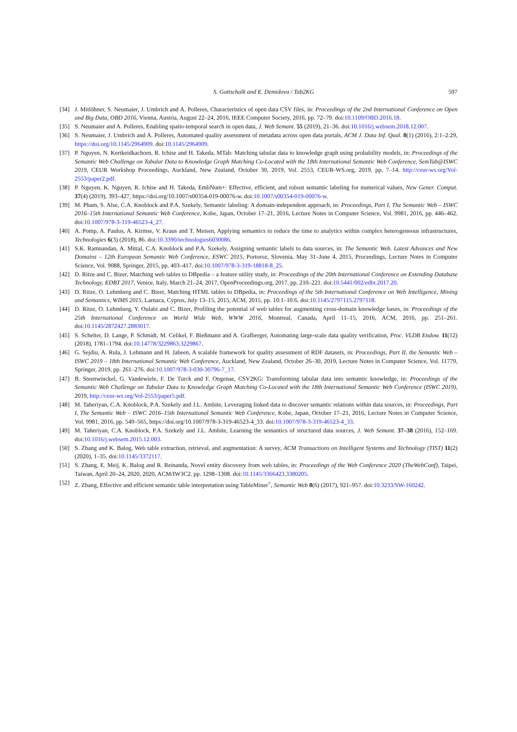S. Gottschalk and E. Demidova / Tab2KG 597
[34] J. Mitlöhner, S. Neumaier, J. Umbrich and A. Polleres, Characteristics of open data CSV files, in: Proceedings of the 2nd International Conference on Open and Big Data, OBD 2016, Vienna, Austria, August 22–24, 2016, IEEE Computer Society, 2016, pp. 72–79. doi:10.1109/OBD.2016.18.
[35] S. Neumaier and A. Polleres, Enabling spatio-temporal search in open data, J. Web Semant. 55 (2019), 21–36. doi:10.1016/j.websem.2018.12.007.
[36] S. Neumaier, J. Umbrich and A. Polleres, Automated quality assessment of metadata across open data portals, ACM J. Data Inf. Qual. 8(1) (2016), 2:1–2:29, https://doi.org/10.1145/2964909. doi:10.1145/2964909.
[37] P. Nguyen, N. Kertkeidkachorn, R. Ichise and H. Takeda, MTab: Matching tabular data to knowledge graph using probability models, in: Proceedings of the Semantic Web Challenge on Tabular Data to Knowledge Graph Matching Co-Located with the 18th International Semantic Web Conference, SemTab@ISWC 2019, CEUR Workshop Proceedings, Auckland, New Zealand, October 30, 2019, Vol. 2553, CEUR-WS.org, 2019, pp. 7–14. http://ceur-ws.org/Vol-2553/paper2.pdf.
[38] P. Nguyen, K. Nguyen, R. Ichise and H. Takeda, EmbNum+: Effective, efficient, and robust semantic labeling for numerical values, New Gener. Comput. 37(4) (2019), 393–427, https://doi.org/10.1007/s00354-019-00076-w. doi:10.1007/s00354-019-00076-w.
[39] M. Pham, S. Alse, C.A. Knoblock and P.A. Szekely, Semantic labeling: A domain-independent approach, in: Proceedings, Part I, The Semantic Web – ISWC 2016–15th International Semantic Web Conference, Kobe, Japan, October 17–21, 2016, Lecture Notes in Computer Science, Vol. 9981, 2016, pp. 446–462. doi:10.1007/978-3-319-46523-4_27.
[40] A. Pomp, A. Paulus, A. Kirmse, V. Kraus and T. Meisen, Applying semantics to reduce the time to analytics within complex heterogeneous infrastructures, Technologies 6(3) (2018), 86. doi:10.3390/technologies6030086.
[41] S.K. Ramnandan, A. Mittal, C.A. Knoblock and P.A. Szekely, Assigning semantic labels to data sources, in: The Semantic Web. Latest Advances and New Domains – 12th European Semantic Web Conference, ESWC 2015, Portoroz, Slovenia, May 31–June 4, 2015, Proceedings, Lecture Notes in Computer Science, Vol. 9088, Springer, 2015, pp. 403–417. doi:10.1007/978-3-319-18818-8_25.
[42] D. Ritze and C. Bizer, Matching web tables to DBpedia – a feature utility study, in: Proceedings of the 20th International Conference on Extending Database Technology, EDBT 2017, Venice, Italy, March 21–24, 2017, OpenProceedings.org, 2017, pp. 210–221. doi:10.5441/002/edbt.2017.20.
[43] D. Ritze, O. Lehmberg and C. Bizer, Matching HTML tables to DBpedia, in: Proceedings of the 5th International Conference on Web Intelligence, Mining and Semantics, WIMS 2015, Larnaca, Cyprus, July 13–15, 2015, ACM, 2015, pp. 10:1–10:6. doi:10.1145/2797115.2797118.
[44] D. Ritze, O. Lehmberg, Y. Oulabi and C. Bizer, Profiling the potential of web tables for augmenting cross-domain knowledge bases, in: Proceedings of the 25th International Conference on World Wide Web, WWW 2016, Montreal, Canada, April 11–15, 2016, ACM, 2016, pp. 251–261. doi:10.1145/2872427.2883017.
[45] S. Schelter, D. Lange, P. Schmidt, M. Celikel, F. Bießmann and A. Grafberger, Automating large-scale data quality verification, Proc. VLDB Endow. 11(12) (2018), 1781–1794. doi:10.14778/3229863.3229867.
[46] G. Sejdiu, A. Rula, J. Lehmann and H. Jabeen, A scalable framework for quality assessment of RDF datasets, in: Proceedings, Part II, the Semantic Web – ISWC 2019 – 18th International Semantic Web Conference, Auckland, New Zealand, October 26–30, 2019, Lecture Notes in Computer Science, Vol. 11779, Springer, 2019, pp. 261–276. doi:10.1007/978-3-030-30796-7_17.
[47] B. Steenwinckel, G. Vandewiele, F. De Turck and F. Ongenae, CSV2KG: Transforming tabular data into semantic knowledge, in: Proceedings of the Semantic Web Challenge on Tabular Data to Knowledge Graph Matching Co-Located with the 18th International Semantic Web Conference (ISWC 2019), 2019, http://ceur-ws.org/Vol-2553/paper5.pdf.
[48] M. Taheriyan, C.A. Knoblock, P.A. Szekely and J.L. Ambite, Leveraging linked data to discover semantic relations within data sources, in: Proceedings, Part I, The Semantic Web – ISWC 2016–15th International Semantic Web Conference, Kobe, Japan, October 17–21, 2016, Lecture Notes in Computer Science, Vol. 9981, 2016, pp. 549–565, https://doi.org/10.1007/978-3-319-46523-4_33. doi:10.1007/978-3-319-46523-4_33.
[49] M. Taheriyan, C.A. Knoblock, P.A. Szekely and J.L. Ambite, Learning the semantics of structured data sources, J. Web Semant. 37–38 (2016), 152–169. doi:10.1016/j.websem.2015.12.003.
[50] S. Zhang and K. Balog, Web table extraction, retrieval, and augmentation: A survey, ACM Transactions on Intelligent Systems and Technology (TIST) 11(2) (2020), 1–35. doi:10.1145/3372117.
[51] S. Zhang, E. Meij, K. Balog and R. Reinanda, Novel entity discovery from web tables, in: Proceedings of the Web Conference 2020 (TheWebConf), Taipei, Taiwan, April 20–24, 2020, 2020, ACM/IW3C2. pp. 1298–1308. doi:10.1145/3366423.3380205.
[52] Z. Zhang, Effective and efficient semantic table interpretation using TableMiner<sup>+</sup>, Semantic Web 8(6) (2017), 921–957. doi:10.3233/SW-160242.